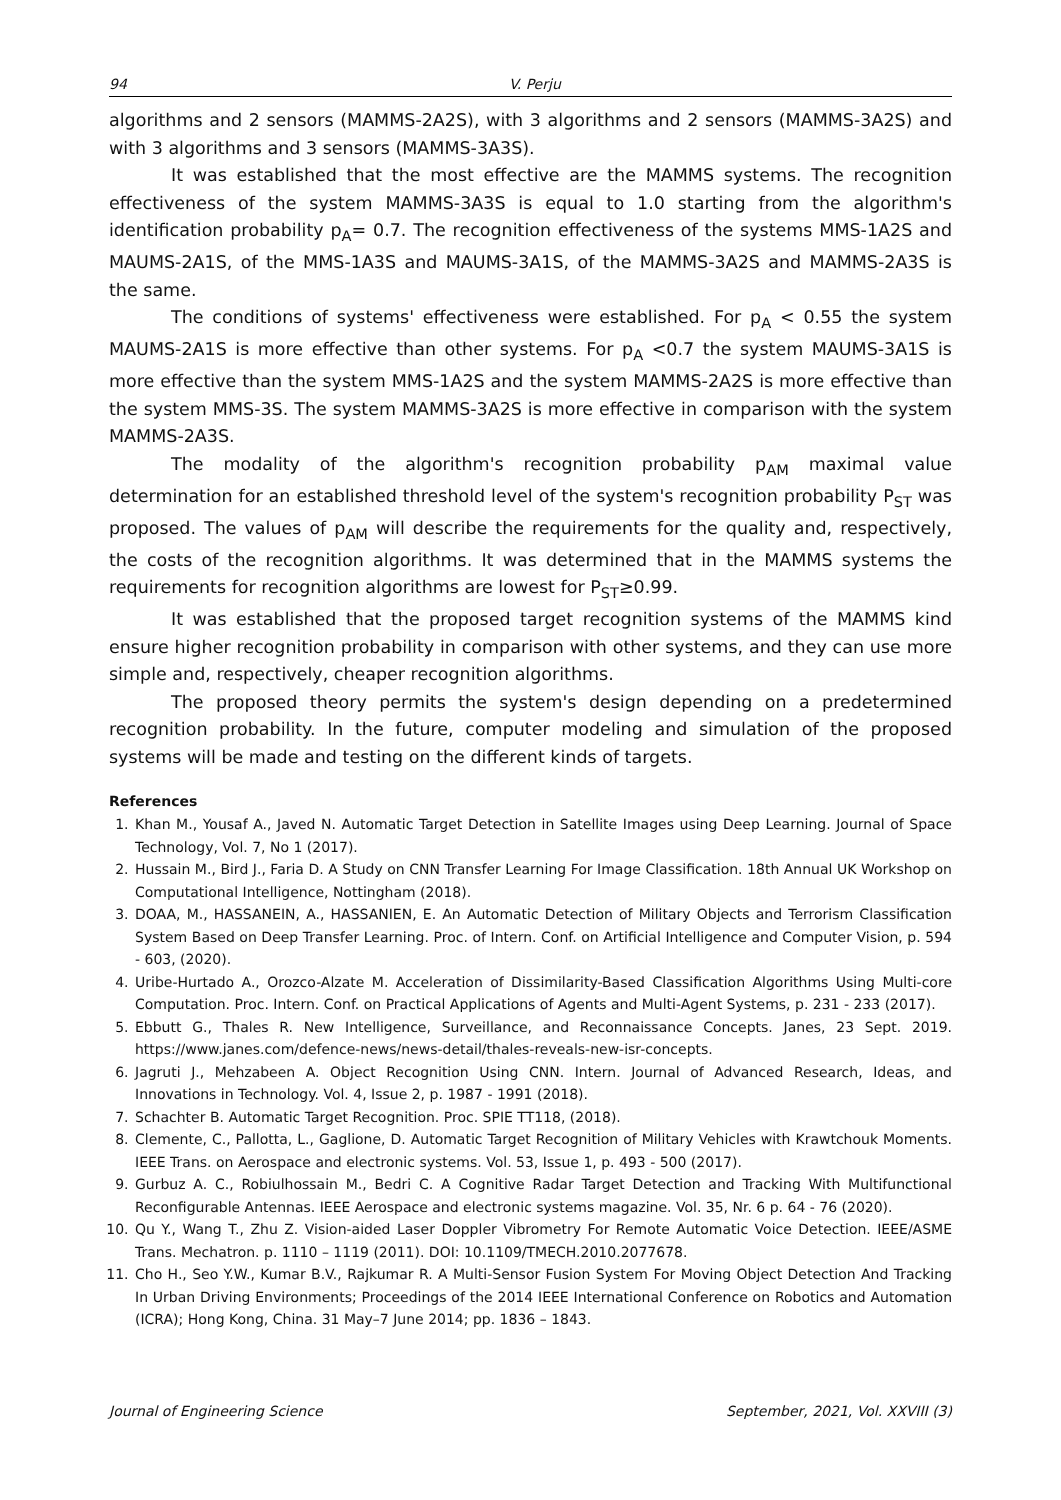94 V. Perju
algorithms and 2 sensors (MAMMS-2A2S), with 3 algorithms and 2 sensors (MAMMS-3A2S) and with 3 algorithms and 3 sensors (MAMMS-3A3S).
It was established that the most effective are the MAMMS systems. The recognition effectiveness of the system MAMMS-3A3S is equal to 1.0 starting from the algorithm's identification probability p<sub>A</sub>= 0.7. The recognition effectiveness of the systems MMS-1A2S and MAUMS-2A1S, of the MMS-1A3S and MAUMS-3A1S, of the MAMMS-3A2S and MAMMS-2A3S is the same.
The conditions of systems' effectiveness were established. For p<sub>A</sub> < 0.55 the system MAUMS-2A1S is more effective than other systems. For p<sub>A</sub> <0.7 the system MAUMS-3A1S is more effective than the system MMS-1A2S and the system MAMMS-2A2S is more effective than the system MMS-3S. The system MAMMS-3A2S is more effective in comparison with the system MAMMS-2A3S.
The modality of the algorithm's recognition probability p<sub>AM</sub> maximal value determination for an established threshold level of the system's recognition probability P<sub>ST</sub> was proposed. The values of p<sub>AM</sub> will describe the requirements for the quality and, respectively, the costs of the recognition algorithms. It was determined that in the MAMMS systems the requirements for recognition algorithms are lowest for P<sub>ST</sub>≥0.99.
It was established that the proposed target recognition systems of the MAMMS kind ensure higher recognition probability in comparison with other systems, and they can use more simple and, respectively, cheaper recognition algorithms.
The proposed theory permits the system's design depending on a predetermined recognition probability. In the future, computer modeling and simulation of the proposed systems will be made and testing on the different kinds of targets.
References
1. Khan M., Yousaf A., Javed N. Automatic Target Detection in Satellite Images using Deep Learning. Journal of Space Technology, Vol. 7, No 1 (2017).
2. Hussain M., Bird J., Faria D. A Study on CNN Transfer Learning For Image Classification. 18th Annual UK Workshop on Computational Intelligence, Nottingham (2018).
3. DOAA, M., HASSANEIN, A., HASSANIEN, E. An Automatic Detection of Military Objects and Terrorism Classification System Based on Deep Transfer Learning. Proc. of Intern. Conf. on Artificial Intelligence and Computer Vision, p. 594 - 603, (2020).
4. Uribe-Hurtado A., Orozco-Alzate M. Acceleration of Dissimilarity-Based Classification Algorithms Using Multi-core Computation. Proc. Intern. Conf. on Practical Applications of Agents and Multi-Agent Systems, p. 231 - 233 (2017).
5. Ebbutt G., Thales R. New Intelligence, Surveillance, and Reconnaissance Concepts. Janes, 23 Sept. 2019. https://www.janes.com/defence-news/news-detail/thales-reveals-new-isr-concepts.
6. Jagruti J., Mehzabeen A. Object Recognition Using CNN. Intern. Journal of Advanced Research, Ideas, and Innovations in Technology. Vol. 4, Issue 2, p. 1987 - 1991 (2018).
7. Schachter B. Automatic Target Recognition. Proc. SPIE TT118, (2018).
8. Clemente, C., Pallotta, L., Gaglione, D. Automatic Target Recognition of Military Vehicles with Krawtchouk Moments. IEEE Trans. on Aerospace and electronic systems. Vol. 53, Issue 1, p. 493 - 500 (2017).
9. Gurbuz A. C., Robiulhossain M., Bedri C. A Cognitive Radar Target Detection and Tracking With Multifunctional Reconfigurable Antennas. IEEE Aerospace and electronic systems magazine. Vol. 35, Nr. 6 p. 64 - 76 (2020).
10. Qu Y., Wang T., Zhu Z. Vision-aided Laser Doppler Vibrometry For Remote Automatic Voice Detection. IEEE/ASME Trans. Mechatron. p. 1110 – 1119 (2011). DOI: 10.1109/TMECH.2010.2077678.
11. Cho H., Seo Y.W., Kumar B.V., Rajkumar R. A Multi-Sensor Fusion System For Moving Object Detection And Tracking In Urban Driving Environments; Proceedings of the 2014 IEEE International Conference on Robotics and Automation (ICRA); Hong Kong, China. 31 May–7 June 2014; pp. 1836 – 1843.
Journal of Engineering Science September, 2021, Vol. XXVIII (3)